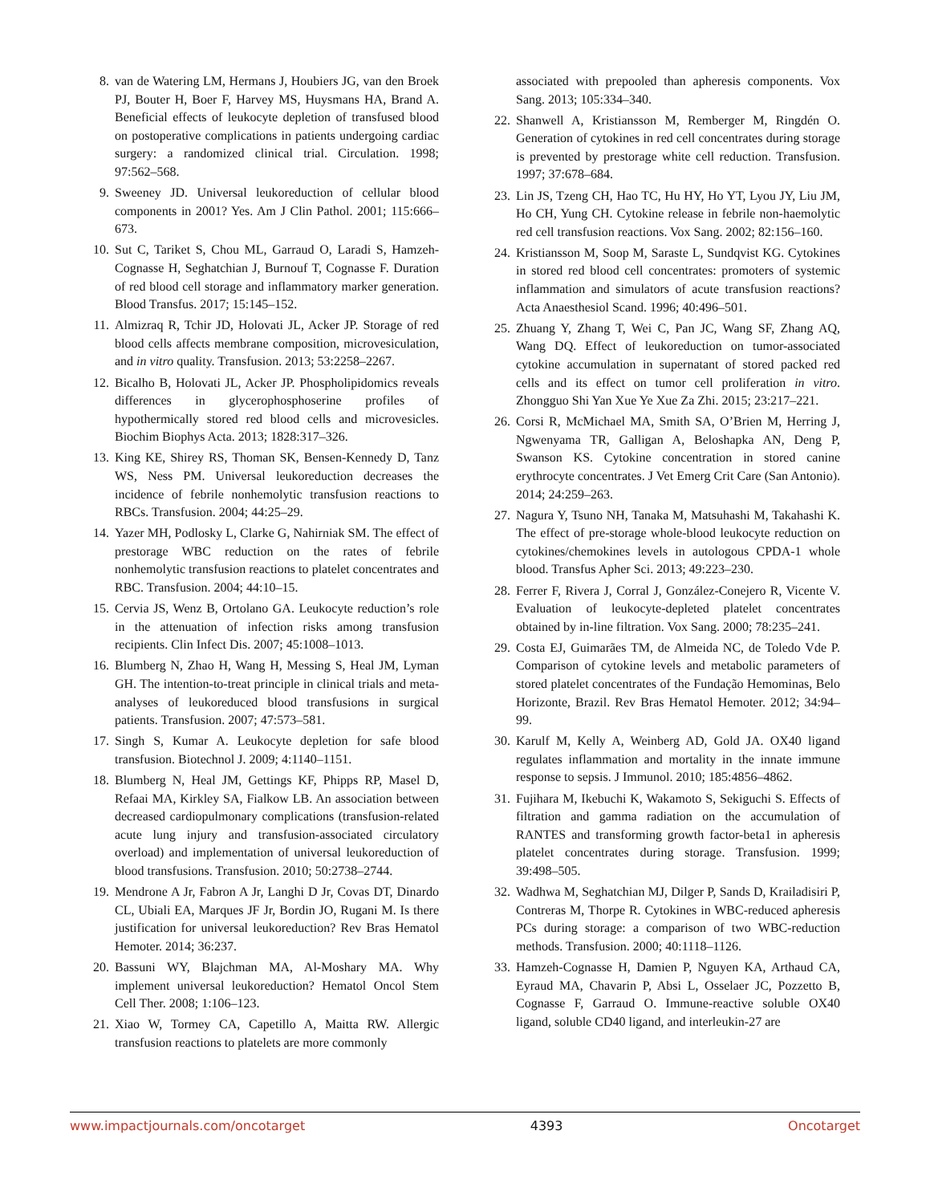8. van de Watering LM, Hermans J, Houbiers JG, van den Broek PJ, Bouter H, Boer F, Harvey MS, Huysmans HA, Brand A. Beneficial effects of leukocyte depletion of transfused blood on postoperative complications in patients undergoing cardiac surgery: a randomized clinical trial. Circulation. 1998; 97:562–568.
9. Sweeney JD. Universal leukoreduction of cellular blood components in 2001? Yes. Am J Clin Pathol. 2001; 115:666–673.
10. Sut C, Tariket S, Chou ML, Garraud O, Laradi S, Hamzeh-Cognasse H, Seghatchian J, Burnouf T, Cognasse F. Duration of red blood cell storage and inflammatory marker generation. Blood Transfus. 2017; 15:145–152.
11. Almizraq R, Tchir JD, Holovati JL, Acker JP. Storage of red blood cells affects membrane composition, microvesiculation, and in vitro quality. Transfusion. 2013; 53:2258–2267.
12. Bicalho B, Holovati JL, Acker JP. Phospholipidomics reveals differences in glycerophosphoserine profiles of hypothermically stored red blood cells and microvesicles. Biochim Biophys Acta. 2013; 1828:317–326.
13. King KE, Shirey RS, Thoman SK, Bensen-Kennedy D, Tanz WS, Ness PM. Universal leukoreduction decreases the incidence of febrile nonhemolytic transfusion reactions to RBCs. Transfusion. 2004; 44:25–29.
14. Yazer MH, Podlosky L, Clarke G, Nahirniak SM. The effect of prestorage WBC reduction on the rates of febrile nonhemolytic transfusion reactions to platelet concentrates and RBC. Transfusion. 2004; 44:10–15.
15. Cervia JS, Wenz B, Ortolano GA. Leukocyte reduction’s role in the attenuation of infection risks among transfusion recipients. Clin Infect Dis. 2007; 45:1008–1013.
16. Blumberg N, Zhao H, Wang H, Messing S, Heal JM, Lyman GH. The intention-to-treat principle in clinical trials and meta-analyses of leukoreduced blood transfusions in surgical patients. Transfusion. 2007; 47:573–581.
17. Singh S, Kumar A. Leukocyte depletion for safe blood transfusion. Biotechnol J. 2009; 4:1140–1151.
18. Blumberg N, Heal JM, Gettings KF, Phipps RP, Masel D, Refaai MA, Kirkley SA, Fialkow LB. An association between decreased cardiopulmonary complications (transfusion-related acute lung injury and transfusion-associated circulatory overload) and implementation of universal leukoreduction of blood transfusions. Transfusion. 2010; 50:2738–2744.
19. Mendrone A Jr, Fabron A Jr, Langhi D Jr, Covas DT, Dinardo CL, Ubiali EA, Marques JF Jr, Bordin JO, Rugani M. Is there justification for universal leukoreduction? Rev Bras Hematol Hemoter. 2014; 36:237.
20. Bassuni WY, Blajchman MA, Al-Moshary MA. Why implement universal leukoreduction? Hematol Oncol Stem Cell Ther. 2008; 1:106–123.
21. Xiao W, Tormey CA, Capetillo A, Maitta RW. Allergic transfusion reactions to platelets are more commonly
associated with prepooled than apheresis components. Vox Sang. 2013; 105:334–340.
22. Shanwell A, Kristiansson M, Remberger M, Ringdén O. Generation of cytokines in red cell concentrates during storage is prevented by prestorage white cell reduction. Transfusion. 1997; 37:678–684.
23. Lin JS, Tzeng CH, Hao TC, Hu HY, Ho YT, Lyou JY, Liu JM, Ho CH, Yung CH. Cytokine release in febrile non-haemolytic red cell transfusion reactions. Vox Sang. 2002; 82:156–160.
24. Kristiansson M, Soop M, Saraste L, Sundqvist KG. Cytokines in stored red blood cell concentrates: promoters of systemic inflammation and simulators of acute transfusion reactions? Acta Anaesthesiol Scand. 1996; 40:496–501.
25. Zhuang Y, Zhang T, Wei C, Pan JC, Wang SF, Zhang AQ, Wang DQ. Effect of leukoreduction on tumor-associated cytokine accumulation in supernatant of stored packed red cells and its effect on tumor cell proliferation in vitro. Zhongguo Shi Yan Xue Ye Xue Za Zhi. 2015; 23:217–221.
26. Corsi R, McMichael MA, Smith SA, O’Brien M, Herring J, Ngwenyama TR, Galligan A, Beloshapka AN, Deng P, Swanson KS. Cytokine concentration in stored canine erythrocyte concentrates. J Vet Emerg Crit Care (San Antonio). 2014; 24:259–263.
27. Nagura Y, Tsuno NH, Tanaka M, Matsuhashi M, Takahashi K. The effect of pre-storage whole-blood leukocyte reduction on cytokines/chemokines levels in autologous CPDA-1 whole blood. Transfus Apher Sci. 2013; 49:223–230.
28. Ferrer F, Rivera J, Corral J, González-Conejero R, Vicente V. Evaluation of leukocyte-depleted platelet concentrates obtained by in-line filtration. Vox Sang. 2000; 78:235–241.
29. Costa EJ, Guimarães TM, de Almeida NC, de Toledo Vde P. Comparison of cytokine levels and metabolic parameters of stored platelet concentrates of the Fundação Hemominas, Belo Horizonte, Brazil. Rev Bras Hematol Hemoter. 2012; 34:94–99.
30. Karulf M, Kelly A, Weinberg AD, Gold JA. OX40 ligand regulates inflammation and mortality in the innate immune response to sepsis. J Immunol. 2010; 185:4856–4862.
31. Fujihara M, Ikebuchi K, Wakamoto S, Sekiguchi S. Effects of filtration and gamma radiation on the accumulation of RANTES and transforming growth factor-beta1 in apheresis platelet concentrates during storage. Transfusion. 1999; 39:498–505.
32. Wadhwa M, Seghatchian MJ, Dilger P, Sands D, Krailadisiri P, Contreras M, Thorpe R. Cytokines in WBC-reduced apheresis PCs during storage: a comparison of two WBC-reduction methods. Transfusion. 2000; 40:1118–1126.
33. Hamzeh-Cognasse H, Damien P, Nguyen KA, Arthaud CA, Eyraud MA, Chavarin P, Absi L, Osselaer JC, Pozzetto B, Cognasse F, Garraud O. Immune-reactive soluble OX40 ligand, soluble CD40 ligand, and interleukin-27 are
www.impactjournals.com/oncotarget 4393 Oncotarget